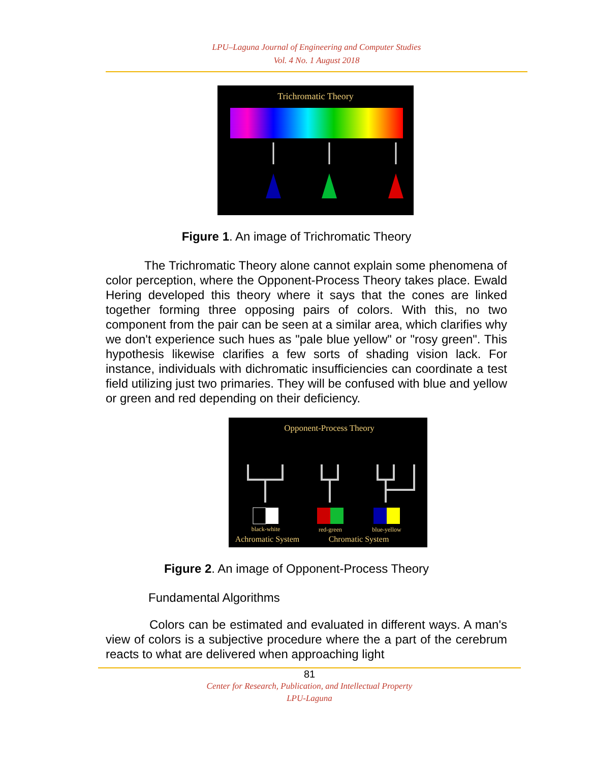LPU–Laguna Journal of Engineering and Computer Studies
Vol. 4 No. 1 August 2018
Trichromatic Theory
Figure 1. An image of Trichromatic Theory
The Trichromatic Theory alone cannot explain some phenomena of color perception, where the Opponent-Process Theory takes place. Ewald Hering developed this theory where it says that the cones are linked together forming three opposing pairs of colors. With this, no two component from the pair can be seen at a similar area, which clarifies why we don't experience such hues as "pale blue yellow" or "rosy green". This hypothesis likewise clarifies a few sorts of shading vision lack. For instance, individuals with dichromatic insufficiencies can coordinate a test field utilizing just two primaries. They will be confused with blue and yellow or green and red depending on their deficiency.
Opponent-Process Theory
black-white
red-green
blue-yellow
Achromatic System
Chromatic System
Figure 2. An image of Opponent-Process Theory
Fundamental Algorithms
Colors can be estimated and evaluated in different ways. A man's view of colors is a subjective procedure where the a part of the cerebrum reacts to what are delivered when approaching light
81
Center for Research, Publication, and Intellectual Property
LPU-Laguna